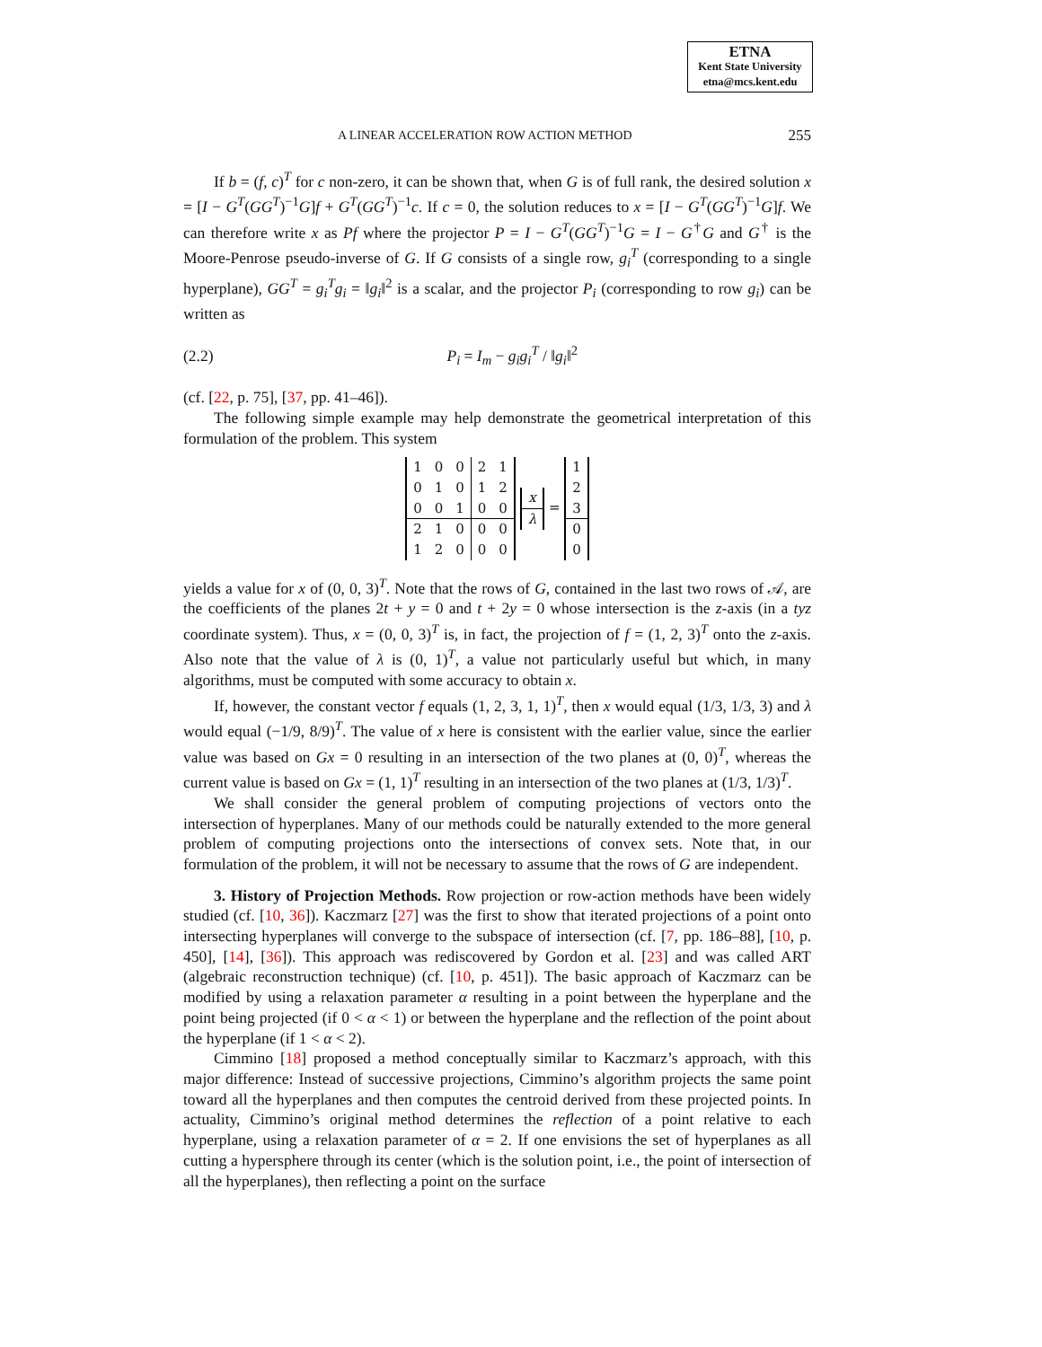ETNA
Kent State University
etna@mcs.kent.edu
A LINEAR ACCELERATION ROW ACTION METHOD 255
If b = (f, c)<sup>T</sup> for c non-zero, it can be shown that, when G is of full rank, the desired solution x = [I − G<sup>T</sup>(GG<sup>T</sup>)<sup>−1</sup>G]f + G<sup>T</sup>(GG<sup>T</sup>)<sup>−1</sup>c. If c = 0, the solution reduces to x = [I − G<sup>T</sup>(GG<sup>T</sup>)<sup>−1</sup>G]f. We can therefore write x as Pf where the projector P = I − G<sup>T</sup>(GG<sup>T</sup>)<sup>−1</sup>G = I − G<sup>†</sup>G and G<sup>†</sup> is the Moore-Penrose pseudo-inverse of G. If G consists of a single row, g<sub>i</sub><sup>T</sup> (corresponding to a single hyperplane), GG<sup>T</sup> = g<sub>i</sub><sup>T</sup>g<sub>i</sub> = ‖g<sub>i</sub>‖<sup>2</sup> is a scalar, and the projector P<sub>i</sub> (corresponding to row g<sub>i</sub>) can be written as
(2.2) P<sub>i</sub> = I<sub>m</sub> − g<sub>i</sub>g<sub>i</sub><sup>T</sup> / ‖g<sub>i</sub>‖<sup>2</sup>
(cf. [22, p. 75], [37, pp. 41–46]).
The following simple example may help demonstrate the geometrical interpretation of this formulation of the problem. This system
| 1 | 0 | 0 | 2 | 1 |
| 0 | 1 | 0 | 1 | 2 |
| 0 | 0 | 1 | 0 | 0 |
| 2 | 1 | 0 | 0 | 0 |
| 1 | 2 | 0 | 0 | 0 |
| x |
| λ |
=
| 1 |
| 2 |
| 3 |
| 0 |
| 0 |
yields a value for x of (0, 0, 3)<sup>T</sup>. Note that the rows of G, contained in the last two rows of 𝒜, are the coefficients of the planes 2t + y = 0 and t + 2y = 0 whose intersection is the z-axis (in a tyz coordinate system). Thus, x = (0, 0, 3)<sup>T</sup> is, in fact, the projection of f = (1, 2, 3)<sup>T</sup> onto the z-axis. Also note that the value of λ is (0, 1)<sup>T</sup>, a value not particularly useful but which, in many algorithms, must be computed with some accuracy to obtain x.
If, however, the constant vector f equals (1, 2, 3, 1, 1)<sup>T</sup>, then x would equal (1/3, 1/3, 3) and λ would equal (−1/9, 8/9)<sup>T</sup>. The value of x here is consistent with the earlier value, since the earlier value was based on Gx = 0 resulting in an intersection of the two planes at (0, 0)<sup>T</sup>, whereas the current value is based on Gx = (1, 1)<sup>T</sup> resulting in an intersection of the two planes at (1/3, 1/3)<sup>T</sup>.
We shall consider the general problem of computing projections of vectors onto the intersection of hyperplanes. Many of our methods could be naturally extended to the more general problem of computing projections onto the intersections of convex sets. Note that, in our formulation of the problem, it will not be necessary to assume that the rows of G are independent.
3. History of Projection Methods. Row projection or row-action methods have been widely studied (cf. [10, 36]). Kaczmarz [27] was the first to show that iterated projections of a point onto intersecting hyperplanes will converge to the subspace of intersection (cf. [7, pp. 186–88], [10, p. 450], [14], [36]). This approach was rediscovered by Gordon et al. [23] and was called ART (algebraic reconstruction technique) (cf. [10, p. 451]). The basic approach of Kaczmarz can be modified by using a relaxation parameter α resulting in a point between the hyperplane and the point being projected (if 0 < α < 1) or between the hyperplane and the reflection of the point about the hyperplane (if 1 < α < 2).
Cimmino [18] proposed a method conceptually similar to Kaczmarz’s approach, with this major difference: Instead of successive projections, Cimmino’s algorithm projects the same point toward all the hyperplanes and then computes the centroid derived from these projected points. In actuality, Cimmino’s original method determines the reflection of a point relative to each hyperplane, using a relaxation parameter of α = 2. If one envisions the set of hyperplanes as all cutting a hypersphere through its center (which is the solution point, i.e., the point of intersection of all the hyperplanes), then reflecting a point on the surface